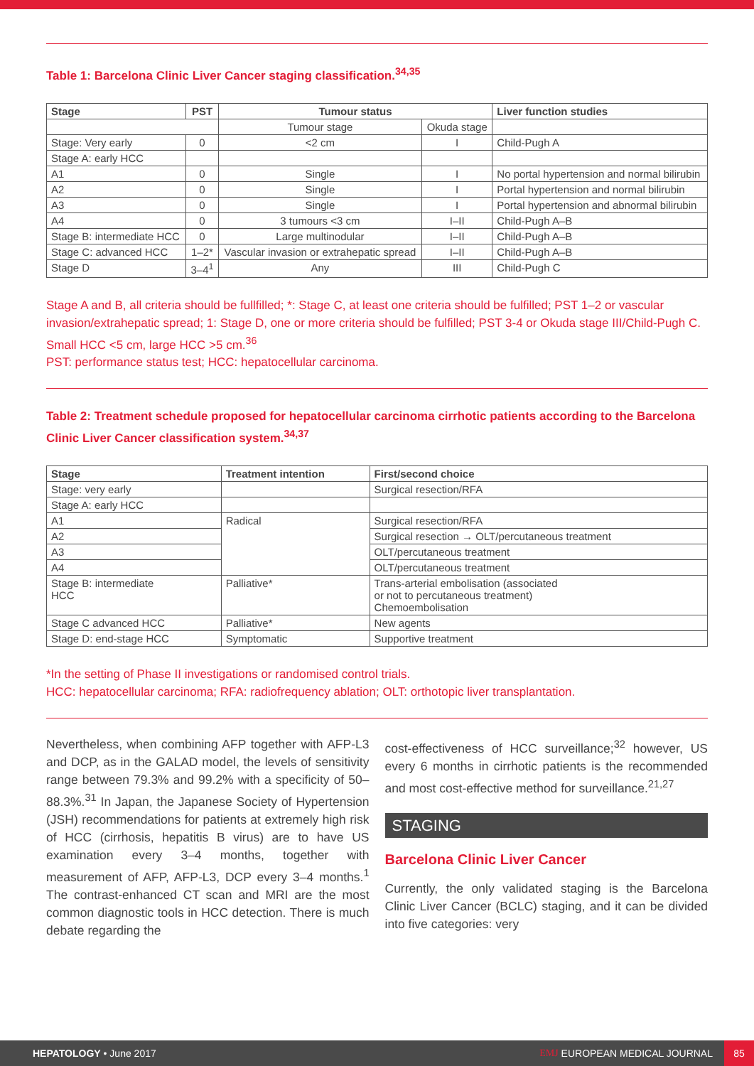Table 1: Barcelona Clinic Liver Cancer staging classification.<sup>34,35</sup>
| Stage | PST | Tumour status | | Liver function studies |
| --- | --- | --- | --- | --- |
| | | Tumour stage | Okuda stage | |
| Stage: Very early | 0 | <2 cm | I | Child-Pugh A |
| Stage A: early HCC | | | | |
| A1 | 0 | Single | I | No portal hypertension and normal bilirubin |
| A2 | 0 | Single | I | Portal hypertension and normal bilirubin |
| A3 | 0 | Single | I | Portal hypertension and abnormal bilirubin |
| A4 | 0 | 3 tumours <3 cm | I–II | Child-Pugh A–B |
| Stage B: intermediate HCC | 0 | Large multinodular | I–II | Child-Pugh A–B |
| Stage C: advanced HCC | 1–2* | Vascular invasion or extrahepatic spread | I–II | Child-Pugh A–B |
| Stage D | 3–4<sup>1</sup> | Any | III | Child-Pugh C |
Stage A and B, all criteria should be fullfilled; *: Stage C, at least one criteria should be fulfilled; PST 1–2 or vascular invasion/extrahepatic spread; 1: Stage D, one or more criteria should be fulfilled; PST 3-4 or Okuda stage III/Child-Pugh C. Small HCC <5 cm, large HCC >5 cm.<sup>36</sup>
PST: performance status test; HCC: hepatocellular carcinoma.
Table 2: Treatment schedule proposed for hepatocellular carcinoma cirrhotic patients according to the Barcelona Clinic Liver Cancer classification system.<sup>34,37</sup>
| Stage | Treatment intention | First/second choice |
| --- | --- | --- |
| Stage: very early | | Surgical resection/RFA |
| Stage A: early HCC | | |
| A1 | Radical | Surgical resection/RFA |
| A2 | | Surgical resection → OLT/percutaneous treatment |
| A3 | | OLT/percutaneous treatment |
| A4 | | OLT/percutaneous treatment |
| Stage B: intermediate HCC | Palliative* | Trans-arterial embolisation (associated or not to percutaneous treatment) Chemoembolisation |
| Stage C advanced HCC | Palliative* | New agents |
| Stage D: end-stage HCC | Symptomatic | Supportive treatment |
*In the setting of Phase II investigations or randomised control trials.
HCC: hepatocellular carcinoma; RFA: radiofrequency ablation; OLT: orthotopic liver transplantation.
Nevertheless, when combining AFP together with AFP-L3 and DCP, as in the GALAD model, the levels of sensitivity range between 79.3% and 99.2% with a specificity of 50–88.3%.<sup>31</sup> In Japan, the Japanese Society of Hypertension (JSH) recommendations for patients at extremely high risk of HCC (cirrhosis, hepatitis B virus) are to have US examination every 3–4 months, together with measurement of AFP, AFP-L3, DCP every 3–4 months.<sup>1</sup> The contrast-enhanced CT scan and MRI are the most common diagnostic tools in HCC detection. There is much debate regarding the
cost-effectiveness of HCC surveillance;<sup>32</sup> however, US every 6 months in cirrhotic patients is the recommended and most cost-effective method for surveillance.<sup>21,27</sup>
STAGING
Barcelona Clinic Liver Cancer
Currently, the only validated staging is the Barcelona Clinic Liver Cancer (BCLC) staging, and it can be divided into five categories: very
HEPATOLOGY • June 2017 EMJ EUROPEAN MEDICAL JOURNAL 85